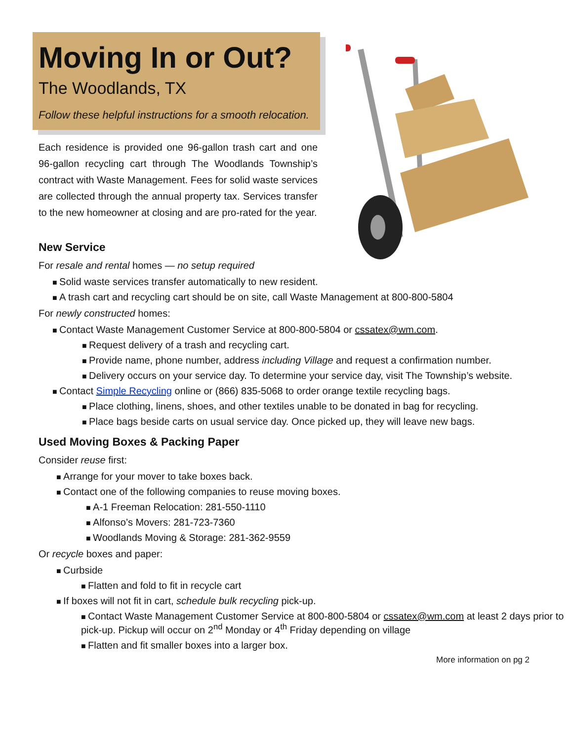Moving In or Out?
The Woodlands, TX
Follow these helpful instructions for a smooth relocation.
Each residence is provided one 96-gallon trash cart and one 96-gallon recycling cart through The Woodlands Township’s contract with Waste Management. Fees for solid waste services are collected through the annual property tax. Services transfer to the new homeowner at closing and are pro-rated for the year.
New Service
For resale and rental homes — no setup required
Solid waste services transfer automatically to new resident.
A trash cart and recycling cart should be on site, call Waste Management at 800-800-5804
For newly constructed homes:
Contact Waste Management Customer Service at 800-800-5804 or cssatex@wm.com.
Request delivery of a trash and recycling cart.
Provide name, phone number, address including Village and request a confirmation number.
Delivery occurs on your service day. To determine your service day, visit The Township’s website.
Contact Simple Recycling online or (866) 835-5068 to order orange textile recycling bags.
Place clothing, linens, shoes, and other textiles unable to be donated in bag for recycling.
Place bags beside carts on usual service day. Once picked up, they will leave new bags.
Used Moving Boxes & Packing Paper
Consider reuse first:
Arrange for your mover to take boxes back.
Contact one of the following companies to reuse moving boxes.
A-1 Freeman Relocation: 281-550-1110
Alfonso’s Movers: 281-723-7360
Woodlands Moving & Storage: 281-362-9559
Or recycle boxes and paper:
Curbside
Flatten and fold to fit in recycle cart
If boxes will not fit in cart, schedule bulk recycling pick-up.
Contact Waste Management Customer Service at 800-800-5804 or cssatex@wm.com at least 2 days prior to pick-up. Pickup will occur on 2<sup>nd</sup> Monday or 4<sup>th</sup> Friday depending on village
Flatten and fit smaller boxes into a larger box.
More information on pg 2